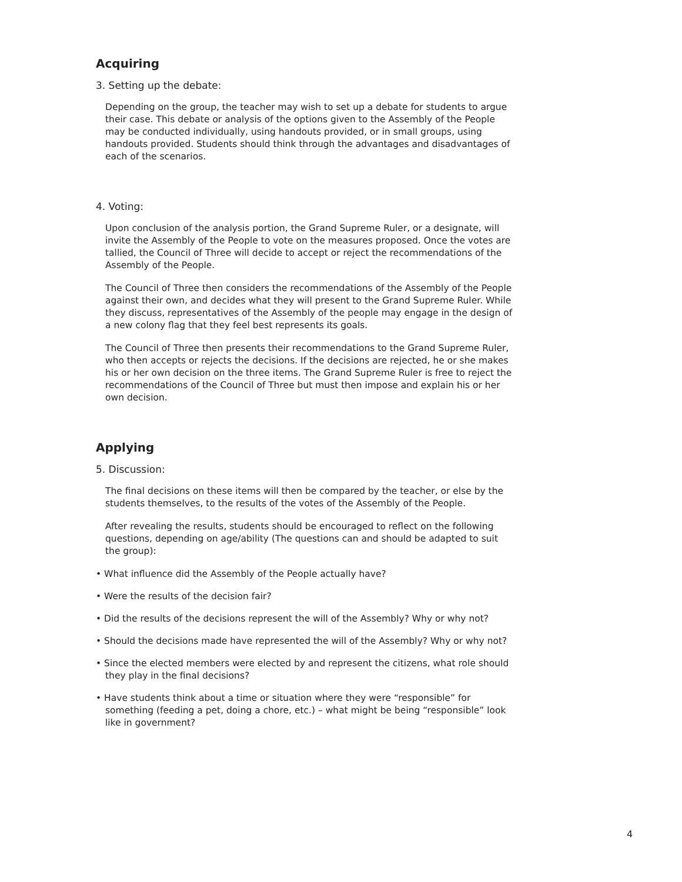Acquiring
3. Setting up the debate:
Depending on the group, the teacher may wish to set up a debate for students to argue their case. This debate or analysis of the options given to the Assembly of the People may be conducted individually, using handouts provided, or in small groups, using handouts provided. Students should think through the advantages and disadvantages of each of the scenarios.
4. Voting:
Upon conclusion of the analysis portion, the Grand Supreme Ruler, or a designate, will invite the Assembly of the People to vote on the measures proposed. Once the votes are tallied, the Council of Three will decide to accept or reject the recommendations of the Assembly of the People.
The Council of Three then considers the recommendations of the Assembly of the People against their own, and decides what they will present to the Grand Supreme Ruler. While they discuss, representatives of the Assembly of the people may engage in the design of a new colony flag that they feel best represents its goals.
The Council of Three then presents their recommendations to the Grand Supreme Ruler, who then accepts or rejects the decisions. If the decisions are rejected, he or she makes his or her own decision on the three items. The Grand Supreme Ruler is free to reject the recommendations of the Council of Three but must then impose and explain his or her own decision.
Applying
5. Discussion:
The final decisions on these items will then be compared by the teacher, or else by the students themselves, to the results of the votes of the Assembly of the People.
After revealing the results, students should be encouraged to reflect on the following questions, depending on age/ability (The questions can and should be adapted to suit the group):
• What influence did the Assembly of the People actually have?
• Were the results of the decision fair?
• Did the results of the decisions represent the will of the Assembly? Why or why not?
• Should the decisions made have represented the will of the Assembly? Why or why not?
• Since the elected members were elected by and represent the citizens, what role should they play in the final decisions?
• Have students think about a time or situation where they were “responsible” for something (feeding a pet, doing a chore, etc.) – what might be being “responsible” look like in government?
4